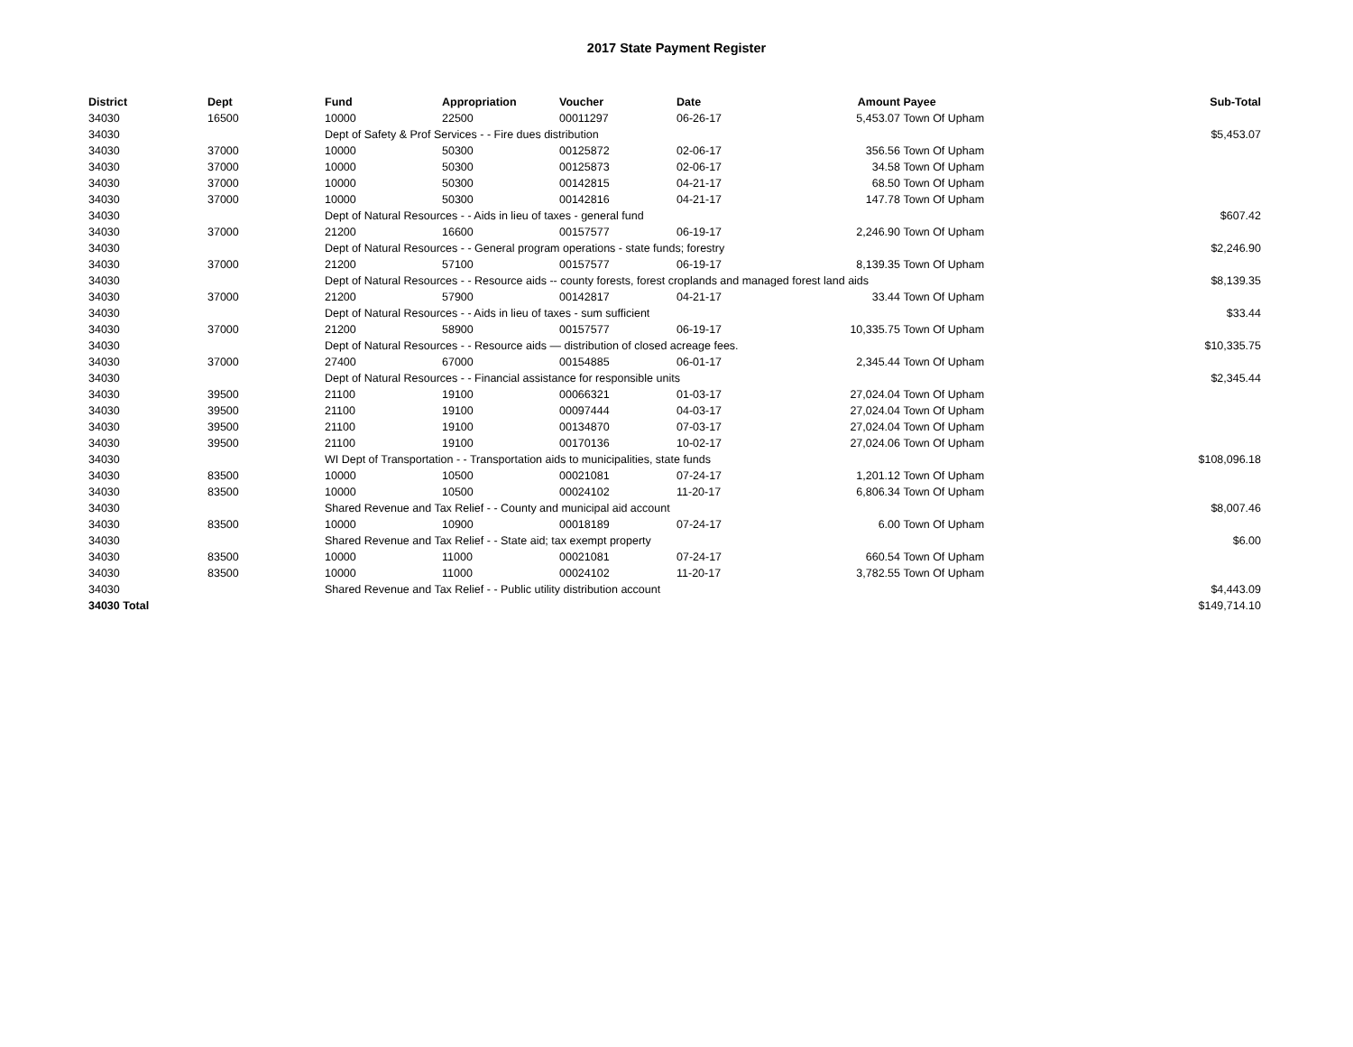2017 State Payment Register
| District | Dept | Fund | Appropriation | Voucher | Date | Amount | Payee | Sub-Total |
| --- | --- | --- | --- | --- | --- | --- | --- | --- |
| 34030 | 16500 | 10000 | 22500 | 00011297 | 06-26-17 | 5,453.07 | Town Of Upham | |
| 34030 | | Dept of Safety & Prof Services - - Fire dues distribution | | | | | | $5,453.07 |
| 34030 | 37000 | 10000 | 50300 | 00125872 | 02-06-17 | 356.56 | Town Of Upham | |
| 34030 | 37000 | 10000 | 50300 | 00125873 | 02-06-17 | 34.58 | Town Of Upham | |
| 34030 | 37000 | 10000 | 50300 | 00142815 | 04-21-17 | 68.50 | Town Of Upham | |
| 34030 | 37000 | 10000 | 50300 | 00142816 | 04-21-17 | 147.78 | Town Of Upham | |
| 34030 | | Dept of Natural Resources - - Aids in lieu of taxes - general fund | | | | | | $607.42 |
| 34030 | 37000 | 21200 | 16600 | 00157577 | 06-19-17 | 2,246.90 | Town Of Upham | |
| 34030 | | Dept of Natural Resources - - General program operations - state funds; forestry | | | | | | $2,246.90 |
| 34030 | 37000 | 21200 | 57100 | 00157577 | 06-19-17 | 8,139.35 | Town Of Upham | |
| 34030 | | Dept of Natural Resources - - Resource aids -- county forests, forest croplands and managed forest land aids | | | | | | $8,139.35 |
| 34030 | 37000 | 21200 | 57900 | 00142817 | 04-21-17 | 33.44 | Town Of Upham | |
| 34030 | | Dept of Natural Resources - - Aids in lieu of taxes - sum sufficient | | | | | | $33.44 |
| 34030 | 37000 | 21200 | 58900 | 00157577 | 06-19-17 | 10,335.75 | Town Of Upham | |
| 34030 | | Dept of Natural Resources - - Resource aids — distribution of closed acreage fees. | | | | | | $10,335.75 |
| 34030 | 37000 | 27400 | 67000 | 00154885 | 06-01-17 | 2,345.44 | Town Of Upham | |
| 34030 | | Dept of Natural Resources - - Financial assistance for responsible units | | | | | | $2,345.44 |
| 34030 | 39500 | 21100 | 19100 | 00066321 | 01-03-17 | 27,024.04 | Town Of Upham | |
| 34030 | 39500 | 21100 | 19100 | 00097444 | 04-03-17 | 27,024.04 | Town Of Upham | |
| 34030 | 39500 | 21100 | 19100 | 00134870 | 07-03-17 | 27,024.04 | Town Of Upham | |
| 34030 | 39500 | 21100 | 19100 | 00170136 | 10-02-17 | 27,024.06 | Town Of Upham | |
| 34030 | | WI Dept of Transportation - - Transportation aids to municipalities, state funds | | | | | | $108,096.18 |
| 34030 | 83500 | 10000 | 10500 | 00021081 | 07-24-17 | 1,201.12 | Town Of Upham | |
| 34030 | 83500 | 10000 | 10500 | 00024102 | 11-20-17 | 6,806.34 | Town Of Upham | |
| 34030 | | Shared Revenue and Tax Relief - - County and municipal aid account | | | | | | $8,007.46 |
| 34030 | 83500 | 10000 | 10900 | 00018189 | 07-24-17 | 6.00 | Town Of Upham | |
| 34030 | | Shared Revenue and Tax Relief - - State aid; tax exempt property | | | | | | $6.00 |
| 34030 | 83500 | 10000 | 11000 | 00021081 | 07-24-17 | 660.54 | Town Of Upham | |
| 34030 | 83500 | 10000 | 11000 | 00024102 | 11-20-17 | 3,782.55 | Town Of Upham | |
| 34030 | | Shared Revenue and Tax Relief - - Public utility distribution account | | | | | | $4,443.09 |
| 34030 Total | | | | | | | | $149,714.10 |